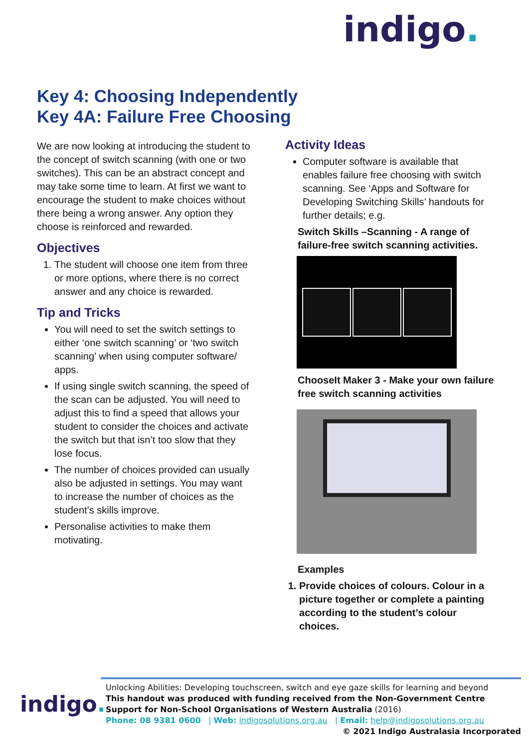indigo.
Key 4: Choosing Independently
Key 4A: Failure Free Choosing
We are now looking at introducing the student to the concept of switch scanning (with one or two switches). This can be an abstract concept and may take some time to learn. At first we want to encourage the student to make choices without there being a wrong answer. Any option they choose is reinforced and rewarded.
Objectives
1. The student will choose one item from three or more options, where there is no correct answer and any choice is rewarded.
Tip and Tricks
You will need to set the switch settings to either ‘one switch scanning’ or ‘two switch scanning’ when using computer software/ apps.
If using single switch scanning, the speed of the scan can be adjusted. You will need to adjust this to find a speed that allows your student to consider the choices and activate the switch but that isn’t too slow that they lose focus.
The number of choices provided can usually also be adjusted in settings. You may want to increase the number of choices as the student’s skills improve.
Personalise activities to make them motivating.
Activity Ideas
Computer software is available that enables failure free choosing with switch scanning. See ‘Apps and Software for Developing Switching Skills’ handouts for further details; e.g.
Switch Skills –Scanning - A range of failure-free switch scanning activities.
ChooseIt Maker 3 - Make your own failure free switch scanning activities
Examples
1. Provide choices of colours. Colour in a picture together or complete a painting according to the student’s colour choices.
Unlocking Abilities: Developing touchscreen, switch and eye gaze skills for learning and beyond
This handout was produced with funding received from the Non-Government Centre Support for Non-School Organisations of Western Australia (2016)
Phone: 08 9381 0600 | Web: indigosolutions.org.au | Email: help@indigosolutions.org.au
© 2021 Indigo Australasia Incorporated
indigo.